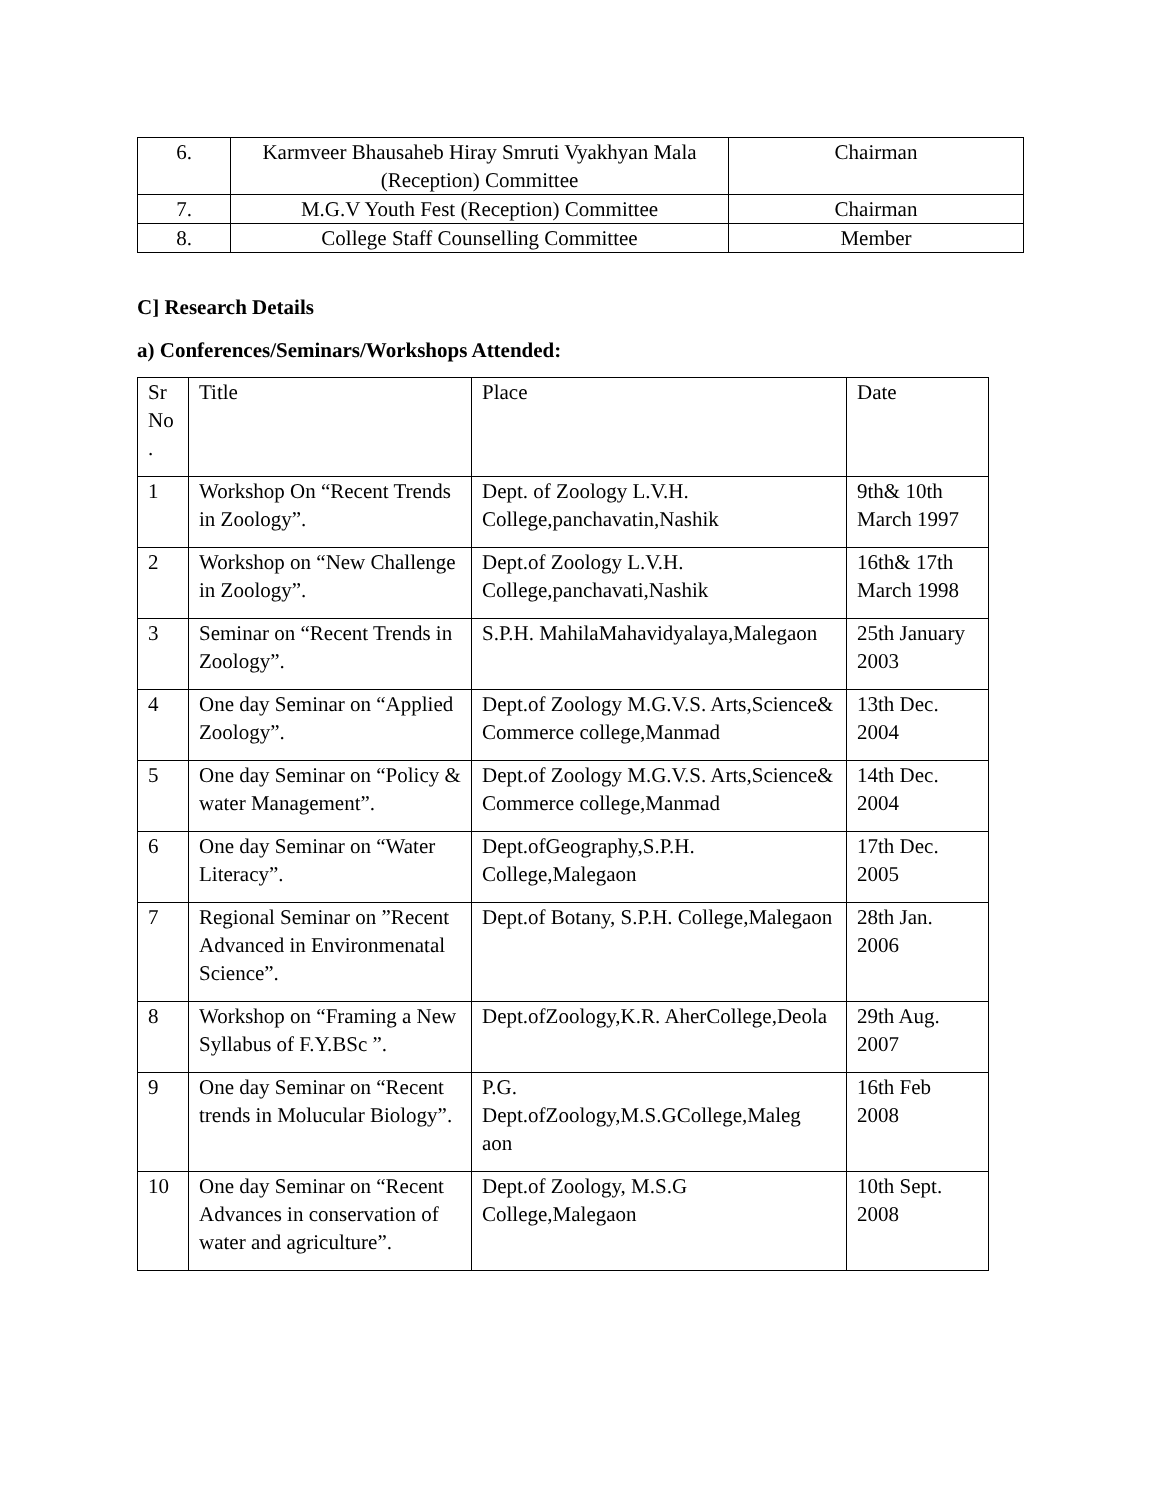| 6. | Karmveer Bhausaheb Hiray Smruti Vyakhyan Mala (Reception) Committee | Chairman |
| 7. | M.G.V Youth Fest (Reception) Committee | Chairman |
| 8. | College Staff Counselling Committee | Member |
C] Research Details
a) Conferences/Seminars/Workshops Attended:
| Sr No . | Title | Place | Date |
| 1 | Workshop On “Recent Trends in Zoology”. | Dept. of Zoology L.V.H. College,panchavatin,Nashik | 9th& 10th March 1997 |
| 2 | Workshop on “New Challenge in Zoology”. | Dept.of Zoology L.V.H. College,panchavati,Nashik | 16th& 17th March 1998 |
| 3 | Seminar on “Recent Trends in Zoology”. | S.P.H. MahilaMahavidyalaya,Malegaon | 25th January 2003 |
| 4 | One day Seminar on “Applied Zoology”. | Dept.of Zoology M.G.V.S. Arts,Science& Commerce college,Manmad | 13th Dec. 2004 |
| 5 | One day Seminar on “Policy & water Management”. | Dept.of Zoology M.G.V.S. Arts,Science& Commerce college,Manmad | 14th Dec. 2004 |
| 6 | One day Seminar on “Water Literacy”. | Dept.ofGeography,S.P.H. College,Malegaon | 17th Dec. 2005 |
| 7 | Regional Seminar on ”Recent Advanced in Environmenatal Science”. | Dept.of Botany, S.P.H. College,Malegaon | 28th Jan. 2006 |
| 8 | Workshop on “Framing a New Syllabus of F.Y.BSc ”. | Dept.ofZoology,K.R. AherCollege,Deola | 29th Aug. 2007 |
| 9 | One day Seminar on “Recent trends in Molucular Biology”. | P.G. Dept.ofZoology,M.S.GCollege,Maleg aon | 16th Feb 2008 |
| 10 | One day Seminar on “Recent Advances in conservation of water and agriculture”. | Dept.of Zoology, M.S.G College,Malegaon | 10th Sept. 2008 |